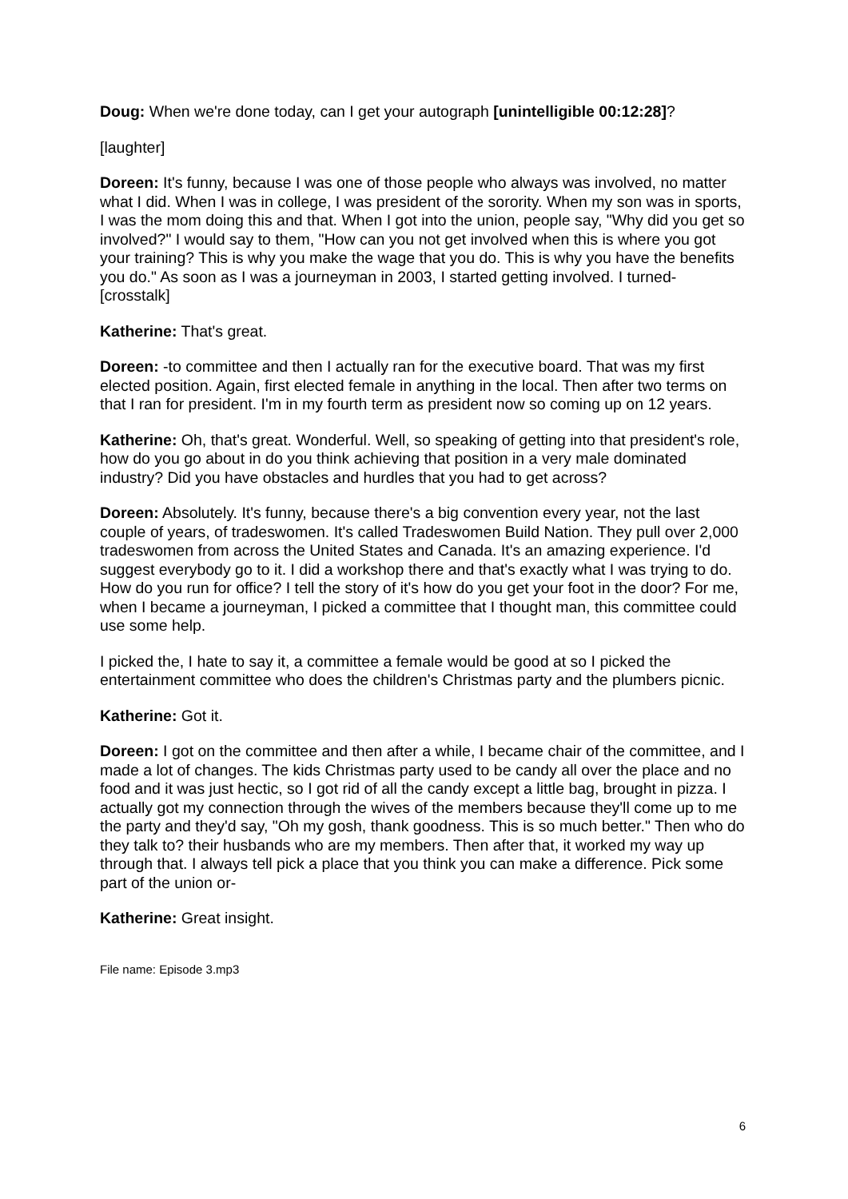Doug: When we're done today, can I get your autograph [unintelligible 00:12:28]?
[laughter]
Doreen: It's funny, because I was one of those people who always was involved, no matter what I did. When I was in college, I was president of the sorority. When my son was in sports, I was the mom doing this and that. When I got into the union, people say, "Why did you get so involved?" I would say to them, "How can you not get involved when this is where you got your training? This is why you make the wage that you do. This is why you have the benefits you do." As soon as I was a journeyman in 2003, I started getting involved. I turned- [crosstalk]
Katherine: That's great.
Doreen: -to committee and then I actually ran for the executive board. That was my first elected position. Again, first elected female in anything in the local. Then after two terms on that I ran for president. I'm in my fourth term as president now so coming up on 12 years.
Katherine: Oh, that's great. Wonderful. Well, so speaking of getting into that president's role, how do you go about in do you think achieving that position in a very male dominated industry? Did you have obstacles and hurdles that you had to get across?
Doreen: Absolutely. It's funny, because there's a big convention every year, not the last couple of years, of tradeswomen. It's called Tradeswomen Build Nation. They pull over 2,000 tradeswomen from across the United States and Canada. It's an amazing experience. I'd suggest everybody go to it. I did a workshop there and that's exactly what I was trying to do. How do you run for office? I tell the story of it's how do you get your foot in the door? For me, when I became a journeyman, I picked a committee that I thought man, this committee could use some help.
I picked the, I hate to say it, a committee a female would be good at so I picked the entertainment committee who does the children's Christmas party and the plumbers picnic.
Katherine: Got it.
Doreen: I got on the committee and then after a while, I became chair of the committee, and I made a lot of changes. The kids Christmas party used to be candy all over the place and no food and it was just hectic, so I got rid of all the candy except a little bag, brought in pizza. I actually got my connection through the wives of the members because they'll come up to me the party and they'd say, "Oh my gosh, thank goodness. This is so much better." Then who do they talk to? their husbands who are my members. Then after that, it worked my way up through that. I always tell pick a place that you think you can make a difference. Pick some part of the union or-
Katherine: Great insight.
File name: Episode 3.mp3
6